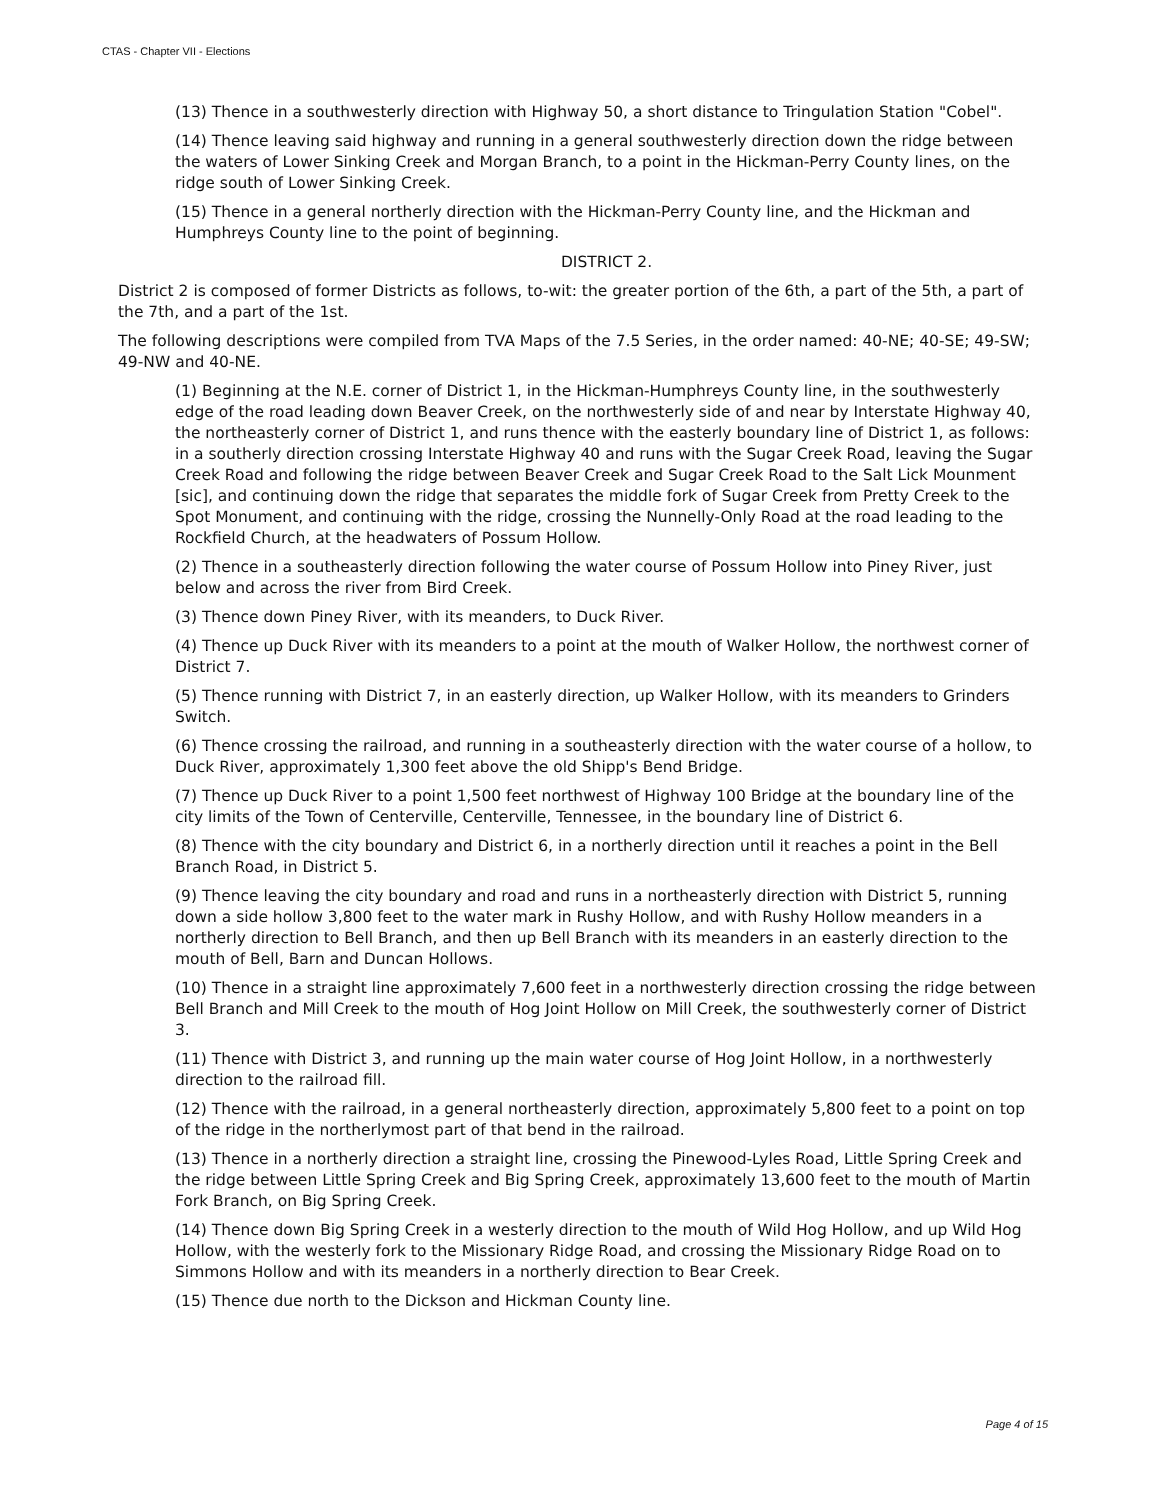CTAS - Chapter VII - Elections
(13) Thence in a southwesterly direction with Highway 50, a short distance to Tringulation Station "Cobel".
(14) Thence leaving said highway and running in a general southwesterly direction down the ridge between the waters of Lower Sinking Creek and Morgan Branch, to a point in the Hickman-Perry County lines, on the ridge south of Lower Sinking Creek.
(15) Thence in a general northerly direction with the Hickman-Perry County line, and the Hickman and Humphreys County line to the point of beginning.
DISTRICT 2.
District 2 is composed of former Districts as follows, to-wit: the greater portion of the 6th, a part of the 5th, a part of the 7th, and a part of the 1st.
The following descriptions were compiled from TVA Maps of the 7.5 Series, in the order named: 40-NE; 40-SE; 49-SW; 49-NW and 40-NE.
(1) Beginning at the N.E. corner of District 1, in the Hickman-Humphreys County line, in the southwesterly edge of the road leading down Beaver Creek, on the northwesterly side of and near by Interstate Highway 40, the northeasterly corner of District 1, and runs thence with the easterly boundary line of District 1, as follows: in a southerly direction crossing Interstate Highway 40 and runs with the Sugar Creek Road, leaving the Sugar Creek Road and following the ridge between Beaver Creek and Sugar Creek Road to the Salt Lick Mounment [sic], and continuing down the ridge that separates the middle fork of Sugar Creek from Pretty Creek to the Spot Monument, and continuing with the ridge, crossing the Nunnelly-Only Road at the road leading to the Rockfield Church, at the headwaters of Possum Hollow.
(2) Thence in a southeasterly direction following the water course of Possum Hollow into Piney River, just below and across the river from Bird Creek.
(3) Thence down Piney River, with its meanders, to Duck River.
(4) Thence up Duck River with its meanders to a point at the mouth of Walker Hollow, the northwest corner of District 7.
(5) Thence running with District 7, in an easterly direction, up Walker Hollow, with its meanders to Grinders Switch.
(6) Thence crossing the railroad, and running in a southeasterly direction with the water course of a hollow, to Duck River, approximately 1,300 feet above the old Shipp's Bend Bridge.
(7) Thence up Duck River to a point 1,500 feet northwest of Highway 100 Bridge at the boundary line of the city limits of the Town of Centerville, Centerville, Tennessee, in the boundary line of District 6.
(8) Thence with the city boundary and District 6, in a northerly direction until it reaches a point in the Bell Branch Road, in District 5.
(9) Thence leaving the city boundary and road and runs in a northeasterly direction with District 5, running down a side hollow 3,800 feet to the water mark in Rushy Hollow, and with Rushy Hollow meanders in a northerly direction to Bell Branch, and then up Bell Branch with its meanders in an easterly direction to the mouth of Bell, Barn and Duncan Hollows.
(10) Thence in a straight line approximately 7,600 feet in a northwesterly direction crossing the ridge between Bell Branch and Mill Creek to the mouth of Hog Joint Hollow on Mill Creek, the southwesterly corner of District 3.
(11) Thence with District 3, and running up the main water course of Hog Joint Hollow, in a northwesterly direction to the railroad fill.
(12) Thence with the railroad, in a general northeasterly direction, approximately 5,800 feet to a point on top of the ridge in the northerlymost part of that bend in the railroad.
(13) Thence in a northerly direction a straight line, crossing the Pinewood-Lyles Road, Little Spring Creek and the ridge between Little Spring Creek and Big Spring Creek, approximately 13,600 feet to the mouth of Martin Fork Branch, on Big Spring Creek.
(14) Thence down Big Spring Creek in a westerly direction to the mouth of Wild Hog Hollow, and up Wild Hog Hollow, with the westerly fork to the Missionary Ridge Road, and crossing the Missionary Ridge Road on to Simmons Hollow and with its meanders in a northerly direction to Bear Creek.
(15) Thence due north to the Dickson and Hickman County line.
Page 4 of 15